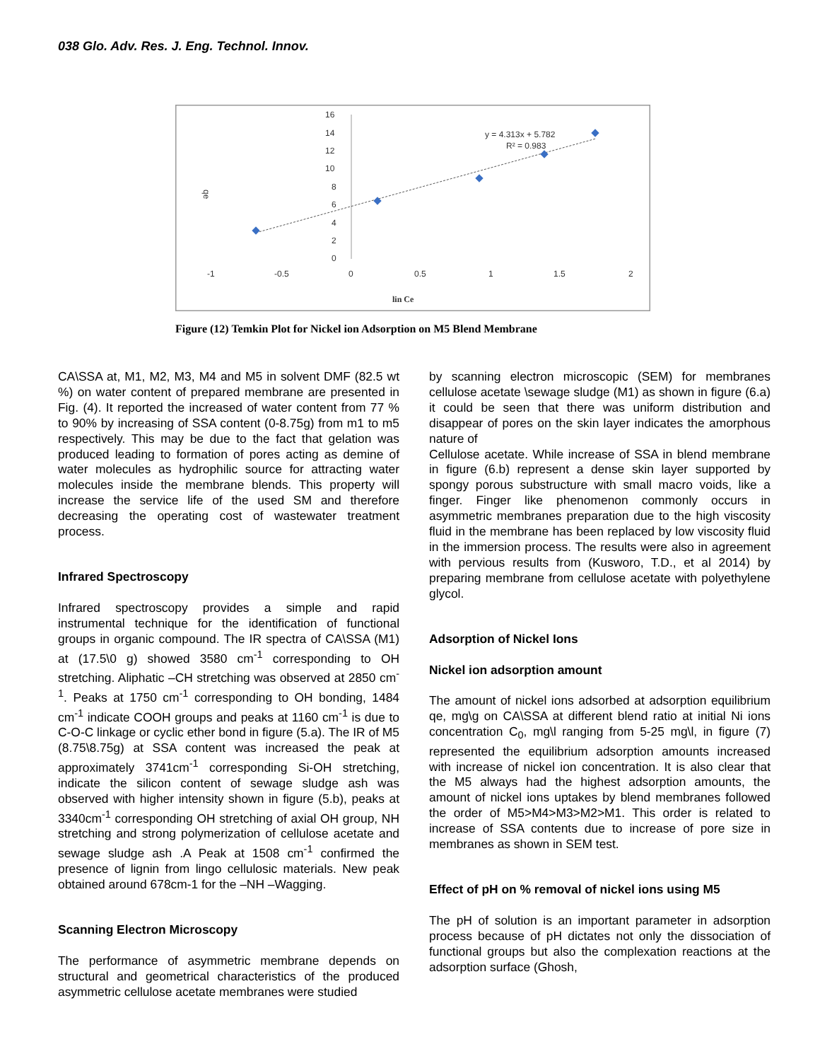038 Glo. Adv. Res. J. Eng. Technol. Innov.
16
14
12
10
8
6
4
2
0
-1
-0.5
0
0.5
1
1.5
2
qe
lin Ce
y = 4.313x + 5.782
R² = 0.983
Figure (12) Temkin Plot for Nickel ion Adsorption on M5 Blend Membrane
CA\SSA at, M1, M2, M3, M4 and M5 in solvent DMF (82.5 wt %) on water content of prepared membrane are presented in Fig. (4). It reported the increased of water content from 77 % to 90% by increasing of SSA content (0-8.75g) from m1 to m5 respectively. This may be due to the fact that gelation was produced leading to formation of pores acting as demine of water molecules as hydrophilic source for attracting water molecules inside the membrane blends. This property will increase the service life of the used SM and therefore decreasing the operating cost of wastewater treatment process.
Infrared Spectroscopy
Infrared spectroscopy provides a simple and rapid instrumental technique for the identification of functional groups in organic compound. The IR spectra of CA\SSA (M1) at (17.5\0 g) showed 3580 cm<sup>-1</sup> corresponding to OH stretching. Aliphatic –CH stretching was observed at 2850 cm<sup>-1</sup>. Peaks at 1750 cm<sup>-1</sup> corresponding to OH bonding, 1484 cm<sup>-1</sup> indicate COOH groups and peaks at 1160 cm<sup>-1</sup> is due to C-O-C linkage or cyclic ether bond in figure (5.a). The IR of M5 (8.75\8.75g) at SSA content was increased the peak at approximately 3741cm<sup>-1</sup> corresponding Si-OH stretching, indicate the silicon content of sewage sludge ash was observed with higher intensity shown in figure (5.b), peaks at 3340cm<sup>-1</sup> corresponding OH stretching of axial OH group, NH stretching and strong polymerization of cellulose acetate and sewage sludge ash .A Peak at 1508 cm<sup>-1</sup> confirmed the presence of lignin from lingo cellulosic materials. New peak obtained around 678cm-1 for the –NH –Wagging.
Scanning Electron Microscopy
The performance of asymmetric membrane depends on structural and geometrical characteristics of the produced asymmetric cellulose acetate membranes were studied
by scanning electron microscopic (SEM) for membranes cellulose acetate \sewage sludge (M1) as shown in figure (6.a) it could be seen that there was uniform distribution and disappear of pores on the skin layer indicates the amorphous nature of
Cellulose acetate. While increase of SSA in blend membrane in figure (6.b) represent a dense skin layer supported by spongy porous substructure with small macro voids, like a finger. Finger like phenomenon commonly occurs in asymmetric membranes preparation due to the high viscosity fluid in the membrane has been replaced by low viscosity fluid in the immersion process. The results were also in agreement with pervious results from (Kusworo, T.D., et al 2014) by preparing membrane from cellulose acetate with polyethylene glycol.
Adsorption of Nickel Ions
Nickel ion adsorption amount
The amount of nickel ions adsorbed at adsorption equilibrium qe, mg\g on CA\SSA at different blend ratio at initial Ni ions concentration C<sub>0</sub>, mg\l ranging from 5-25 mg\l, in figure (7) represented the equilibrium adsorption amounts increased with increase of nickel ion concentration. It is also clear that the M5 always had the highest adsorption amounts, the amount of nickel ions uptakes by blend membranes followed the order of M5>M4>M3>M2>M1. This order is related to increase of SSA contents due to increase of pore size in membranes as shown in SEM test.
Effect of pH on % removal of nickel ions using M5
The pH of solution is an important parameter in adsorption process because of pH dictates not only the dissociation of functional groups but also the complexation reactions at the adsorption surface (Ghosh,